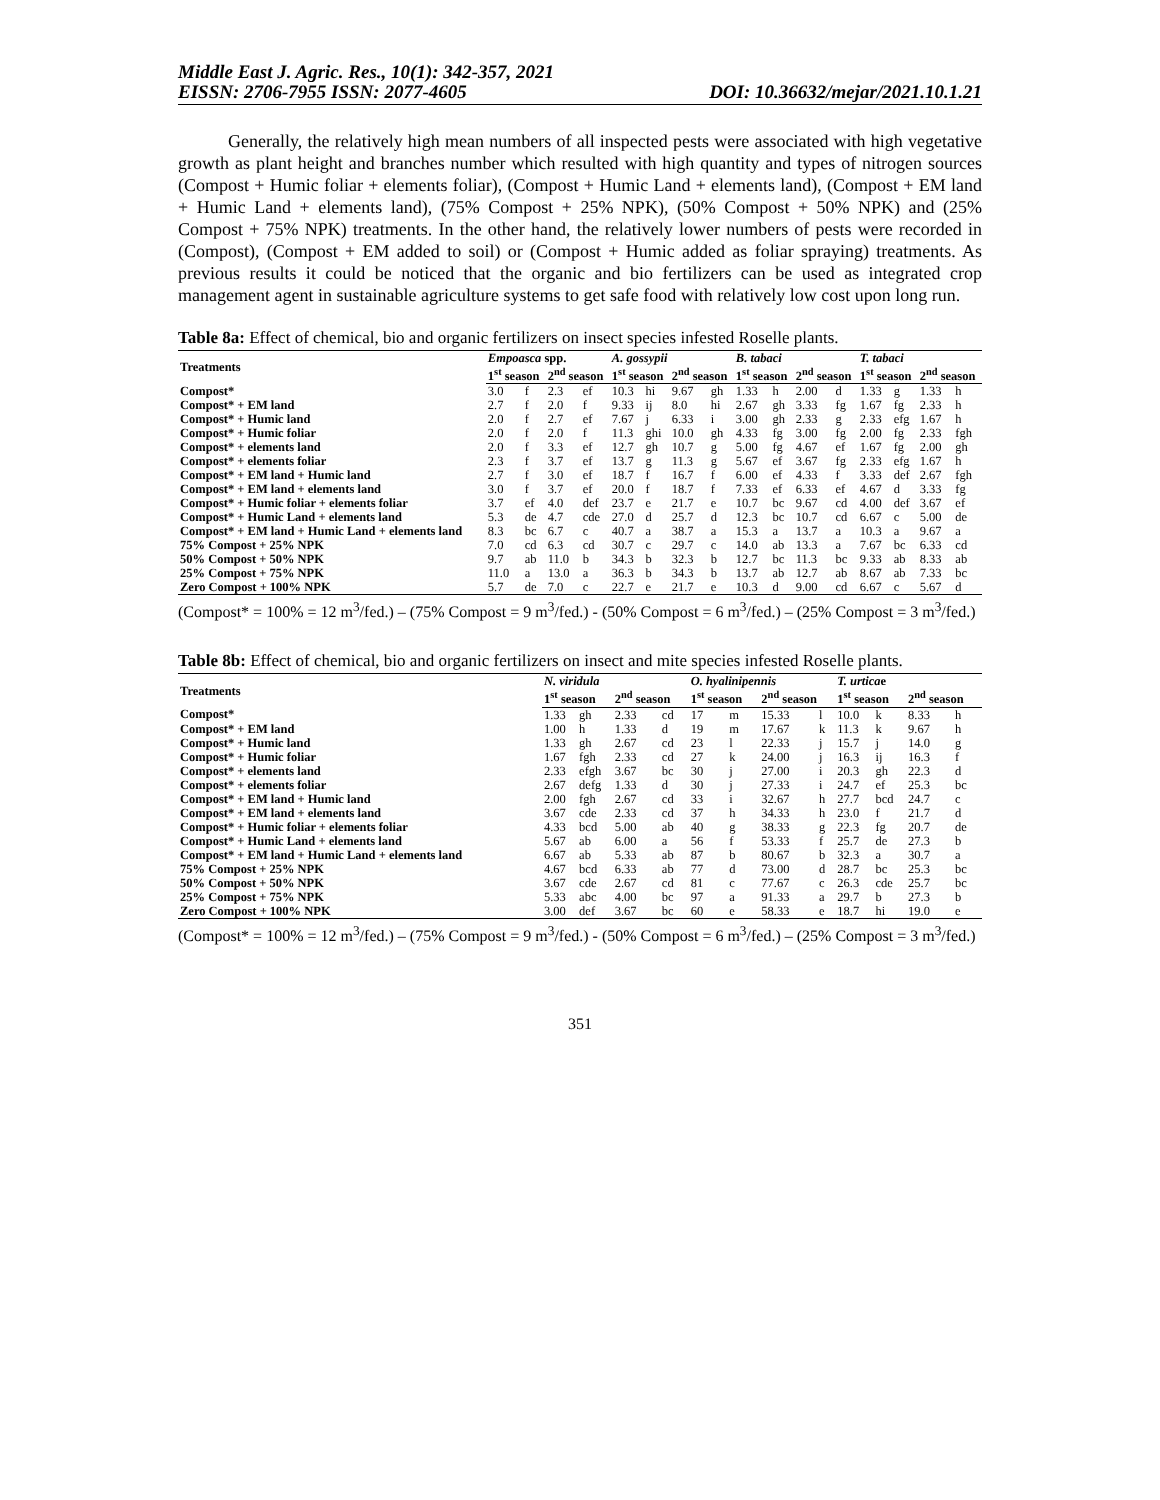Middle East J. Agric. Res., 10(1): 342-357, 2021
EISSN: 2706-7955 ISSN: 2077-4605 DOI: 10.36632/mejar/2021.10.1.21
Generally, the relatively high mean numbers of all inspected pests were associated with high vegetative growth as plant height and branches number which resulted with high quantity and types of nitrogen sources (Compost + Humic foliar + elements foliar), (Compost + Humic Land + elements land), (Compost + EM land + Humic Land + elements land), (75% Compost + 25% NPK), (50% Compost + 50% NPK) and (25% Compost + 75% NPK) treatments. In the other hand, the relatively lower numbers of pests were recorded in (Compost), (Compost + EM added to soil) or (Compost + Humic added as foliar spraying) treatments. As previous results it could be noticed that the organic and bio fertilizers can be used as integrated crop management agent in sustainable agriculture systems to get safe food with relatively low cost upon long run.
Table 8a: Effect of chemical, bio and organic fertilizers on insect species infested Roselle plants.
| Treatments | Empoasca spp. | | | | A. gossypii | | | | B. tabaci | | | | T. tabaci | | | |
| --- | --- | --- | --- | --- | --- | --- | --- | --- | --- | --- | --- | --- | --- | --- | --- | --- |
| | 1<sup>st</sup> season | | 2<sup>nd</sup> season | | 1<sup>st</sup> season | | 2<sup>nd</sup> season | | 1<sup>st</sup> season | | 2<sup>nd</sup> season | | 1<sup>st</sup> season | | 2<sup>nd</sup> season | |
| Compost* | 3.0 | f | 2.3 | ef | 10.3 | hi | 9.67 | gh | 1.33 | h | 2.00 | d | 1.33 | g | 1.33 | h |
| Compost* + EM land | 2.7 | f | 2.0 | f | 9.33 | ij | 8.0 | hi | 2.67 | gh | 3.33 | fg | 1.67 | fg | 2.33 | h |
| Compost* + Humic land | 2.0 | f | 2.7 | ef | 7.67 | j | 6.33 | i | 3.00 | gh | 2.33 | g | 2.33 | efg | 1.67 | h |
| Compost* + Humic foliar | 2.0 | f | 2.0 | f | 11.3 | ghi | 10.0 | gh | 4.33 | fg | 3.00 | fg | 2.00 | fg | 2.33 | fgh |
| Compost* + elements land | 2.0 | f | 3.3 | ef | 12.7 | gh | 10.7 | g | 5.00 | fg | 4.67 | ef | 1.67 | fg | 2.00 | gh |
| Compost* + elements foliar | 2.3 | f | 3.7 | ef | 13.7 | g | 11.3 | g | 5.67 | ef | 3.67 | fg | 2.33 | efg | 1.67 | h |
| Compost* + EM land + Humic land | 2.7 | f | 3.0 | ef | 18.7 | f | 16.7 | f | 6.00 | ef | 4.33 | f | 3.33 | def | 2.67 | fgh |
| Compost* + EM land + elements land | 3.0 | f | 3.7 | ef | 20.0 | f | 18.7 | f | 7.33 | ef | 6.33 | ef | 4.67 | d | 3.33 | fg |
| Compost* + Humic foliar + elements foliar | 3.7 | ef | 4.0 | def | 23.7 | e | 21.7 | e | 10.7 | bc | 9.67 | cd | 4.00 | def | 3.67 | ef |
| Compost* + Humic Land + elements land | 5.3 | de | 4.7 | cde | 27.0 | d | 25.7 | d | 12.3 | bc | 10.7 | cd | 6.67 | c | 5.00 | de |
| Compost* + EM land + Humic Land + elements land | 8.3 | bc | 6.7 | c | 40.7 | a | 38.7 | a | 15.3 | a | 13.7 | a | 10.3 | a | 9.67 | a |
| 75% Compost + 25% NPK | 7.0 | cd | 6.3 | cd | 30.7 | c | 29.7 | c | 14.0 | ab | 13.3 | a | 7.67 | bc | 6.33 | cd |
| 50% Compost + 50% NPK | 9.7 | ab | 11.0 | b | 34.3 | b | 32.3 | b | 12.7 | bc | 11.3 | bc | 9.33 | ab | 8.33 | ab |
| 25% Compost + 75% NPK | 11.0 | a | 13.0 | a | 36.3 | b | 34.3 | b | 13.7 | ab | 12.7 | ab | 8.67 | ab | 7.33 | bc |
| Zero Compost + 100% NPK | 5.7 | de | 7.0 | c | 22.7 | e | 21.7 | e | 10.3 | d | 9.00 | cd | 6.67 | c | 5.67 | d |
(Compost* = 100% = 12 m<sup>3</sup>/fed.) – (75% Compost = 9 m<sup>3</sup>/fed.) - (50% Compost = 6 m<sup>3</sup>/fed.) – (25% Compost = 3 m<sup>3</sup>/fed.)
Table 8b: Effect of chemical, bio and organic fertilizers on insect and mite species infested Roselle plants.
| Treatments | N. viridula | | | | O. hyalinipennis | | | | T. urtica e | | | |
| --- | --- | --- | --- | --- | --- | --- | --- | --- | --- | --- | --- | --- |
| | 1<sup>st</sup> season | | 2<sup>nd</sup> season | | 1<sup>st</sup> season | | 2<sup>nd</sup> season | | 1<sup>st</sup> season | | 2<sup>nd</sup> season | |
| Compost* | 1.33 | gh | 2.33 | cd | 17 | m | 15.33 | l | 10.0 | k | 8.33 | h |
| Compost* + EM land | 1.00 | h | 1.33 | d | 19 | m | 17.67 | k | 11.3 | k | 9.67 | h |
| Compost* + Humic land | 1.33 | gh | 2.67 | cd | 23 | l | 22.33 | j | 15.7 | j | 14.0 | g |
| Compost* + Humic foliar | 1.67 | fgh | 2.33 | cd | 27 | k | 24.00 | j | 16.3 | ij | 16.3 | f |
| Compost* + elements land | 2.33 | efgh | 3.67 | bc | 30 | j | 27.00 | i | 20.3 | gh | 22.3 | d |
| Compost* + elements foliar | 2.67 | defg | 1.33 | d | 30 | j | 27.33 | i | 24.7 | ef | 25.3 | bc |
| Compost* + EM land + Humic land | 2.00 | fgh | 2.67 | cd | 33 | i | 32.67 | h | 27.7 | bcd | 24.7 | c |
| Compost* + EM land + elements land | 3.67 | cde | 2.33 | cd | 37 | h | 34.33 | h | 23.0 | f | 21.7 | d |
| Compost* + Humic foliar + elements foliar | 4.33 | bcd | 5.00 | ab | 40 | g | 38.33 | g | 22.3 | fg | 20.7 | de |
| Compost* + Humic Land + elements land | 5.67 | ab | 6.00 | a | 56 | f | 53.33 | f | 25.7 | de | 27.3 | b |
| Compost* + EM land + Humic Land + elements land | 6.67 | ab | 5.33 | ab | 87 | b | 80.67 | b | 32.3 | a | 30.7 | a |
| 75% Compost + 25% NPK | 4.67 | bcd | 6.33 | ab | 77 | d | 73.00 | d | 28.7 | bc | 25.3 | bc |
| 50% Compost + 50% NPK | 3.67 | cde | 2.67 | cd | 81 | c | 77.67 | c | 26.3 | cde | 25.7 | bc |
| 25% Compost + 75% NPK | 5.33 | abc | 4.00 | bc | 97 | a | 91.33 | a | 29.7 | b | 27.3 | b |
| Zero Compost + 100% NPK | 3.00 | def | 3.67 | bc | 60 | e | 58.33 | e | 18.7 | hi | 19.0 | e |
(Compost* = 100% = 12 m<sup>3</sup>/fed.) – (75% Compost = 9 m<sup>3</sup>/fed.) - (50% Compost = 6 m<sup>3</sup>/fed.) – (25% Compost = 3 m<sup>3</sup>/fed.)
351